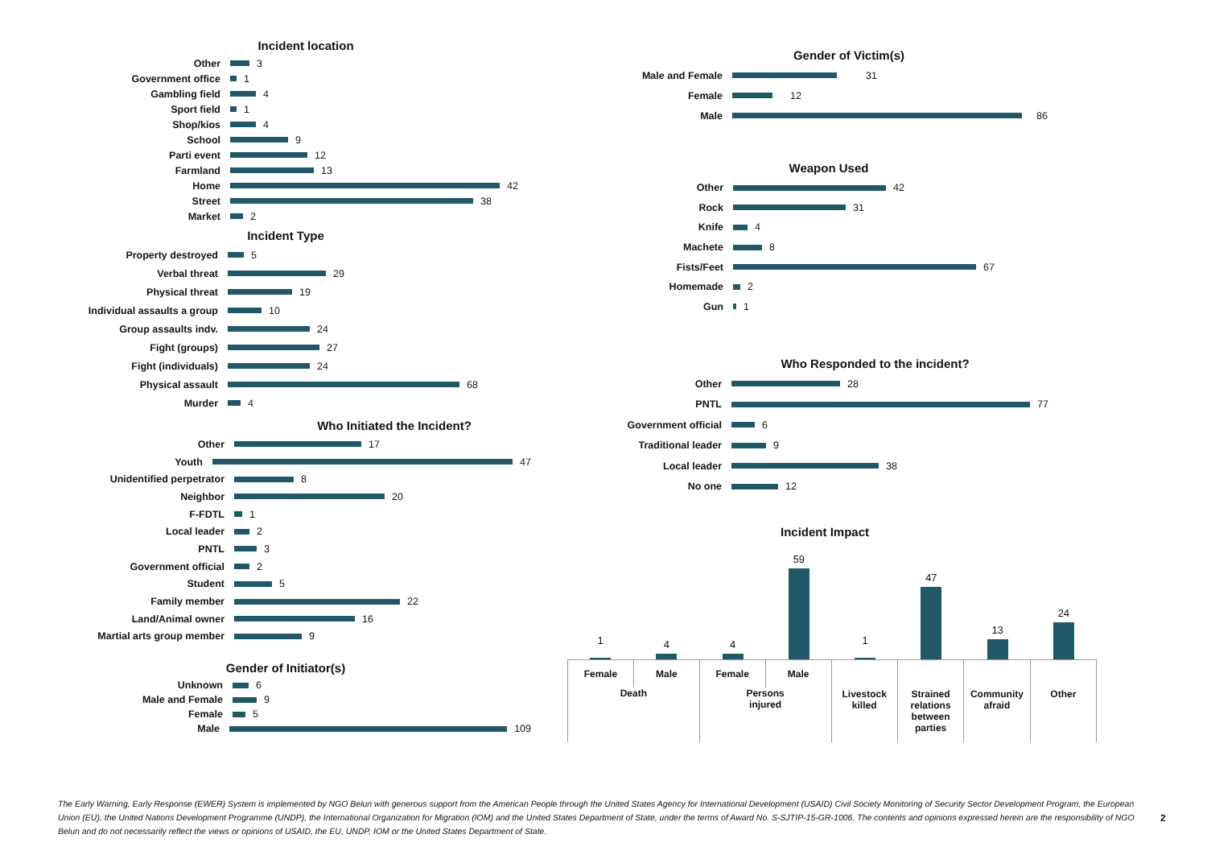Incident location
Other 3
Government office 1
Gambling field 4
Sport field 1
Shop/kios 4
School 9
Parti event 12
Farmland 13
Home 42
Street 38
Market 2
Incident Type
Property destroyed 5
Verbal threat 29
Physical threat 19
Individual assaults a group 10
Group assaults indv. 24
Fight (groups) 27
Fight (individuals) 24
Physical assault 68
Murder 4
Who Initiated the Incident?
Other 17
Youth 47
Unidentified perpetrator 8
Neighbor 20
F-FDTL 1
Local leader 2
PNTL 3
Government official 2
Student 5
Family member 22
Land/Animal owner 16
Martial arts group member 9
Gender of Initiator(s)
Unknown 6
Male and Female 9
Female 5
Male 109
Gender of Victim(s)
Male and Female 31
Female 12
Male 86
Weapon Used
Other 42
Rock 31
Knife 4
Machete 8
Fists/Feet 67
Homemade 2
Gun 1
Who Responded to the incident?
Other 28
PNTL 77
Government official 6
Traditional leader 9
Local leader 38
No one 12
Incident Impact
1
4
4
59
1
47
13
24
Female Male
Death
Female Male
Persons
injured
Livestock
killed
Strained
relations
between
parties
Community
afraid
Other
The Early Warning, Early Response (EWER) System is implemented by NGO Belun with generous support from the American People through the United States Agency for International Development (USAID) Civil Society Monitoring of Security Sector Development Program, the European Union (EU), the United Nations Development Programme (UNDP), the International Organization for Migration (IOM) and the United States Department of State, under the terms of Award No. S-SJTIP-15-GR-1006. The contents and opinions expressed herein are the responsibility of NGO Belun and do not necessarily reflect the views or opinions of USAID, the EU, UNDP, IOM or the United States Department of State.
2